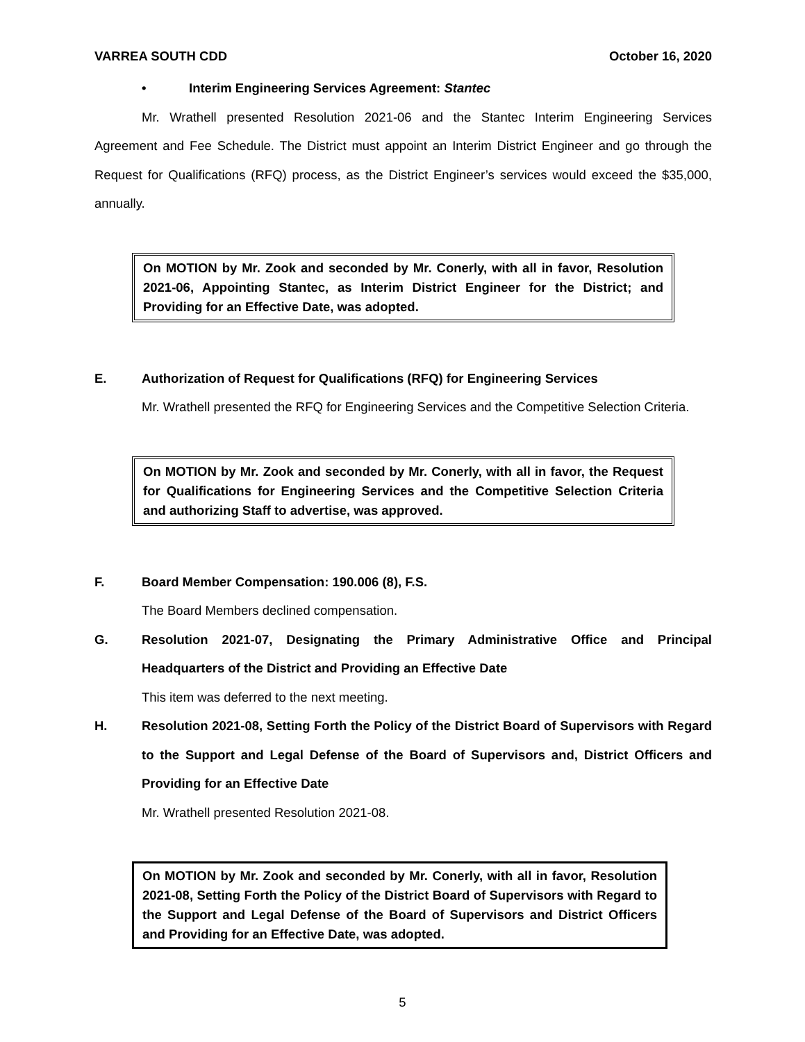VARREA SOUTH CDD October 16, 2020
• Interim Engineering Services Agreement: Stantec
Mr. Wrathell presented Resolution 2021-06 and the Stantec Interim Engineering Services Agreement and Fee Schedule. The District must appoint an Interim District Engineer and go through the Request for Qualifications (RFQ) process, as the District Engineer’s services would exceed the $35,000, annually.
On MOTION by Mr. Zook and seconded by Mr. Conerly, with all in favor, Resolution 2021-06, Appointing Stantec, as Interim District Engineer for the District; and Providing for an Effective Date, was adopted.
E. Authorization of Request for Qualifications (RFQ) for Engineering Services
Mr. Wrathell presented the RFQ for Engineering Services and the Competitive Selection Criteria.
On MOTION by Mr. Zook and seconded by Mr. Conerly, with all in favor, the Request for Qualifications for Engineering Services and the Competitive Selection Criteria and authorizing Staff to advertise, was approved.
F. Board Member Compensation: 190.006 (8), F.S.
The Board Members declined compensation.
G. Resolution 2021-07, Designating the Primary Administrative Office and Principal Headquarters of the District and Providing an Effective Date
This item was deferred to the next meeting.
H. Resolution 2021-08, Setting Forth the Policy of the District Board of Supervisors with Regard to the Support and Legal Defense of the Board of Supervisors and, District Officers and Providing for an Effective Date
Mr. Wrathell presented Resolution 2021-08.
On MOTION by Mr. Zook and seconded by Mr. Conerly, with all in favor, Resolution 2021-08, Setting Forth the Policy of the District Board of Supervisors with Regard to the Support and Legal Defense of the Board of Supervisors and District Officers and Providing for an Effective Date, was adopted.
5